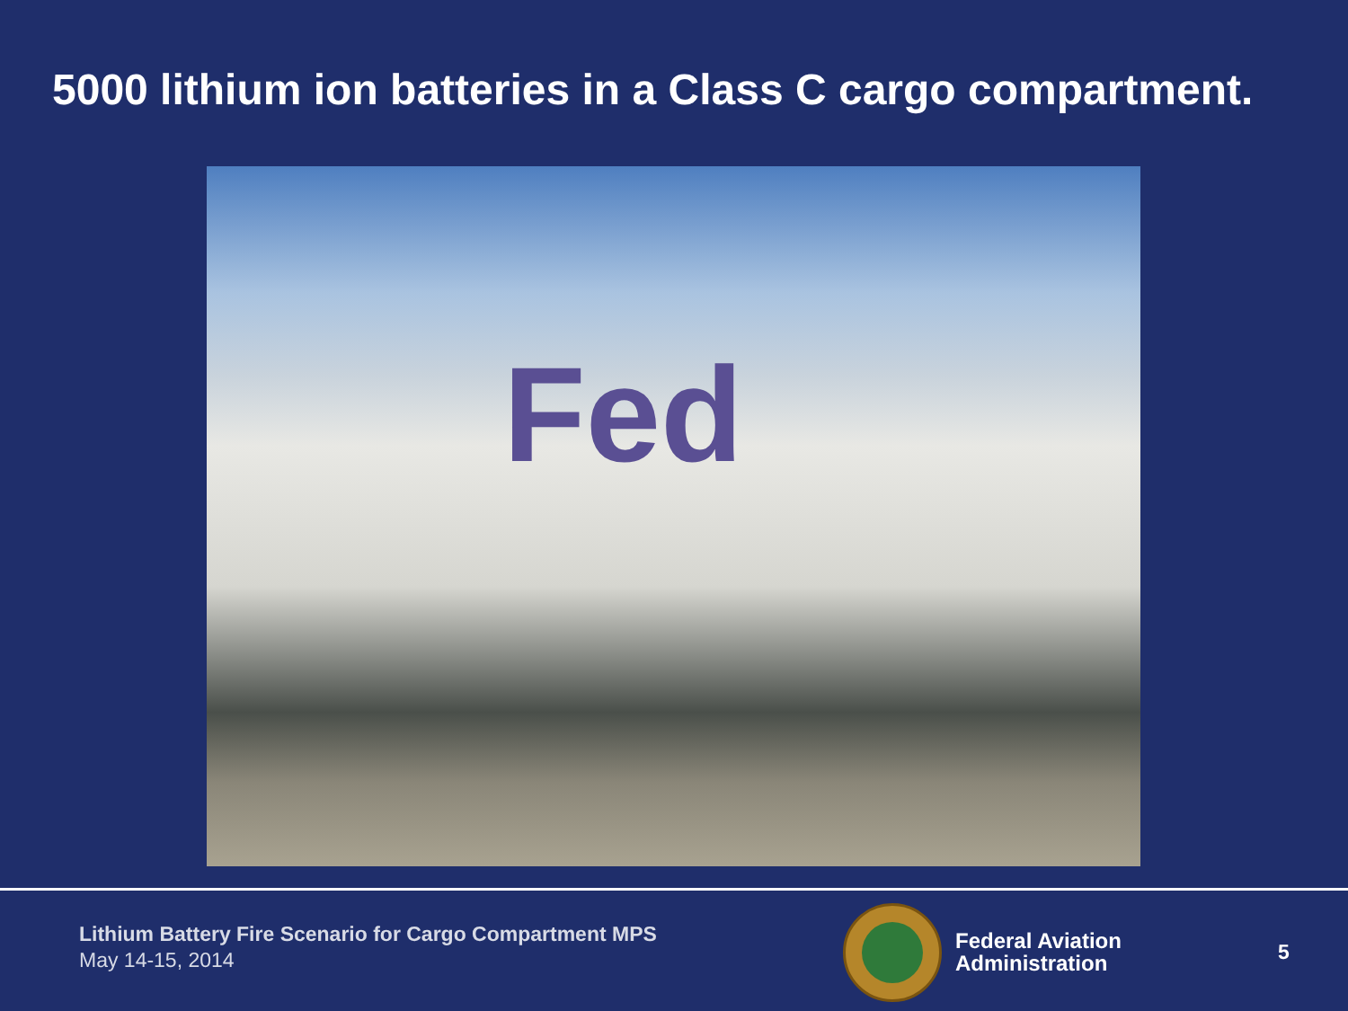5000 lithium ion batteries in a Class C cargo compartment.
Fed
Lithium Battery Fire Scenario for Cargo Compartment MPS
May 14-15, 2014
Federal Aviation
Administration
5